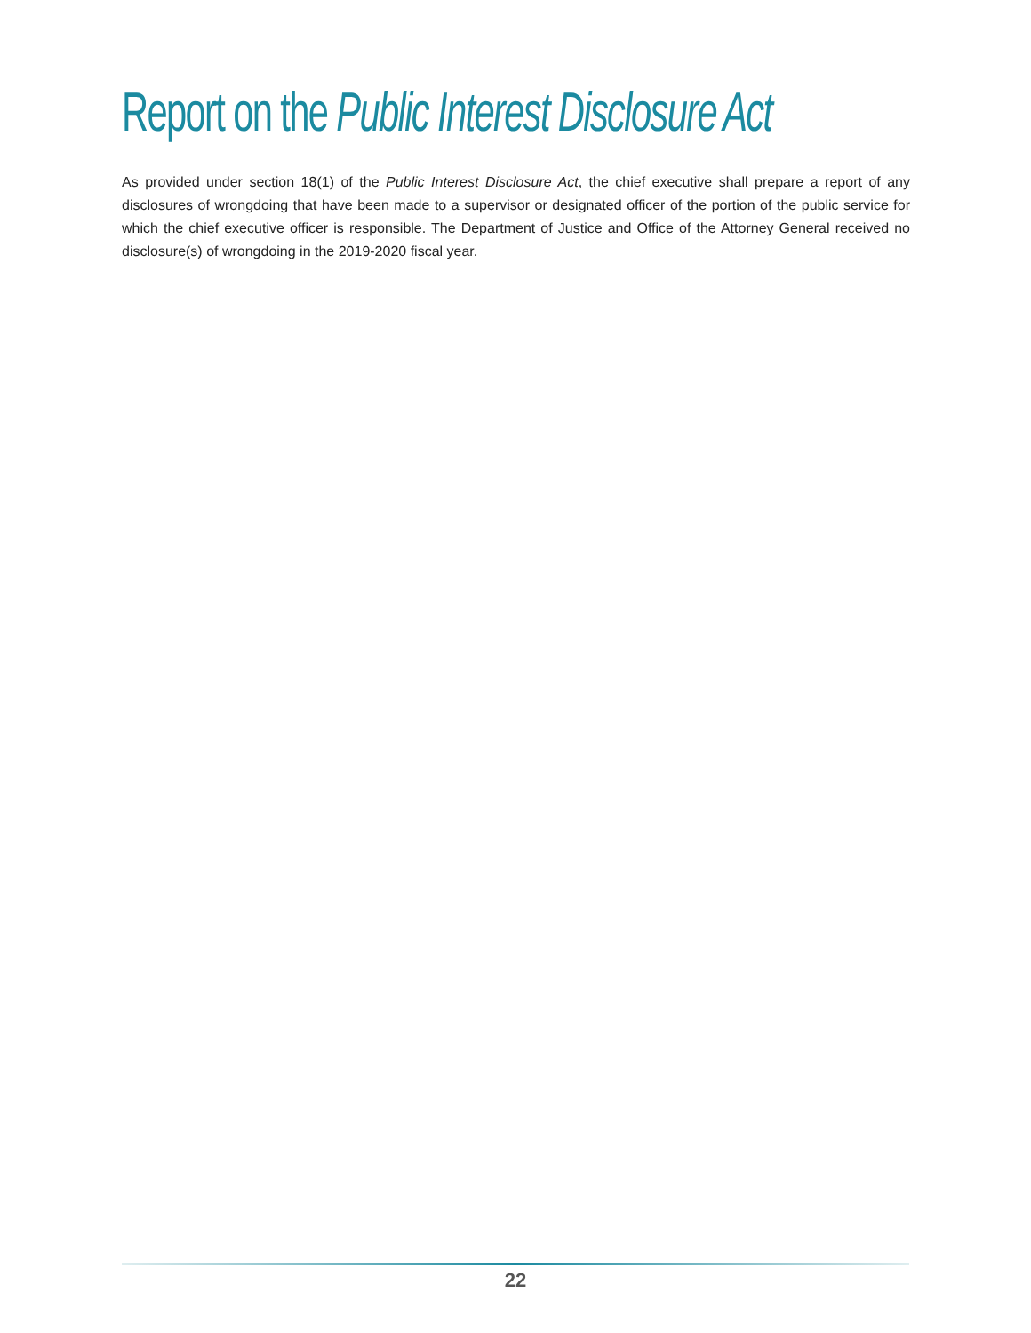Report on the Public Interest Disclosure Act
As provided under section 18(1) of the Public Interest Disclosure Act, the chief executive shall prepare a report of any disclosures of wrongdoing that have been made to a supervisor or designated officer of the portion of the public service for which the chief executive officer is responsible. The Department of Justice and Office of the Attorney General received no disclosure(s) of wrongdoing in the 2019-2020 fiscal year.
22